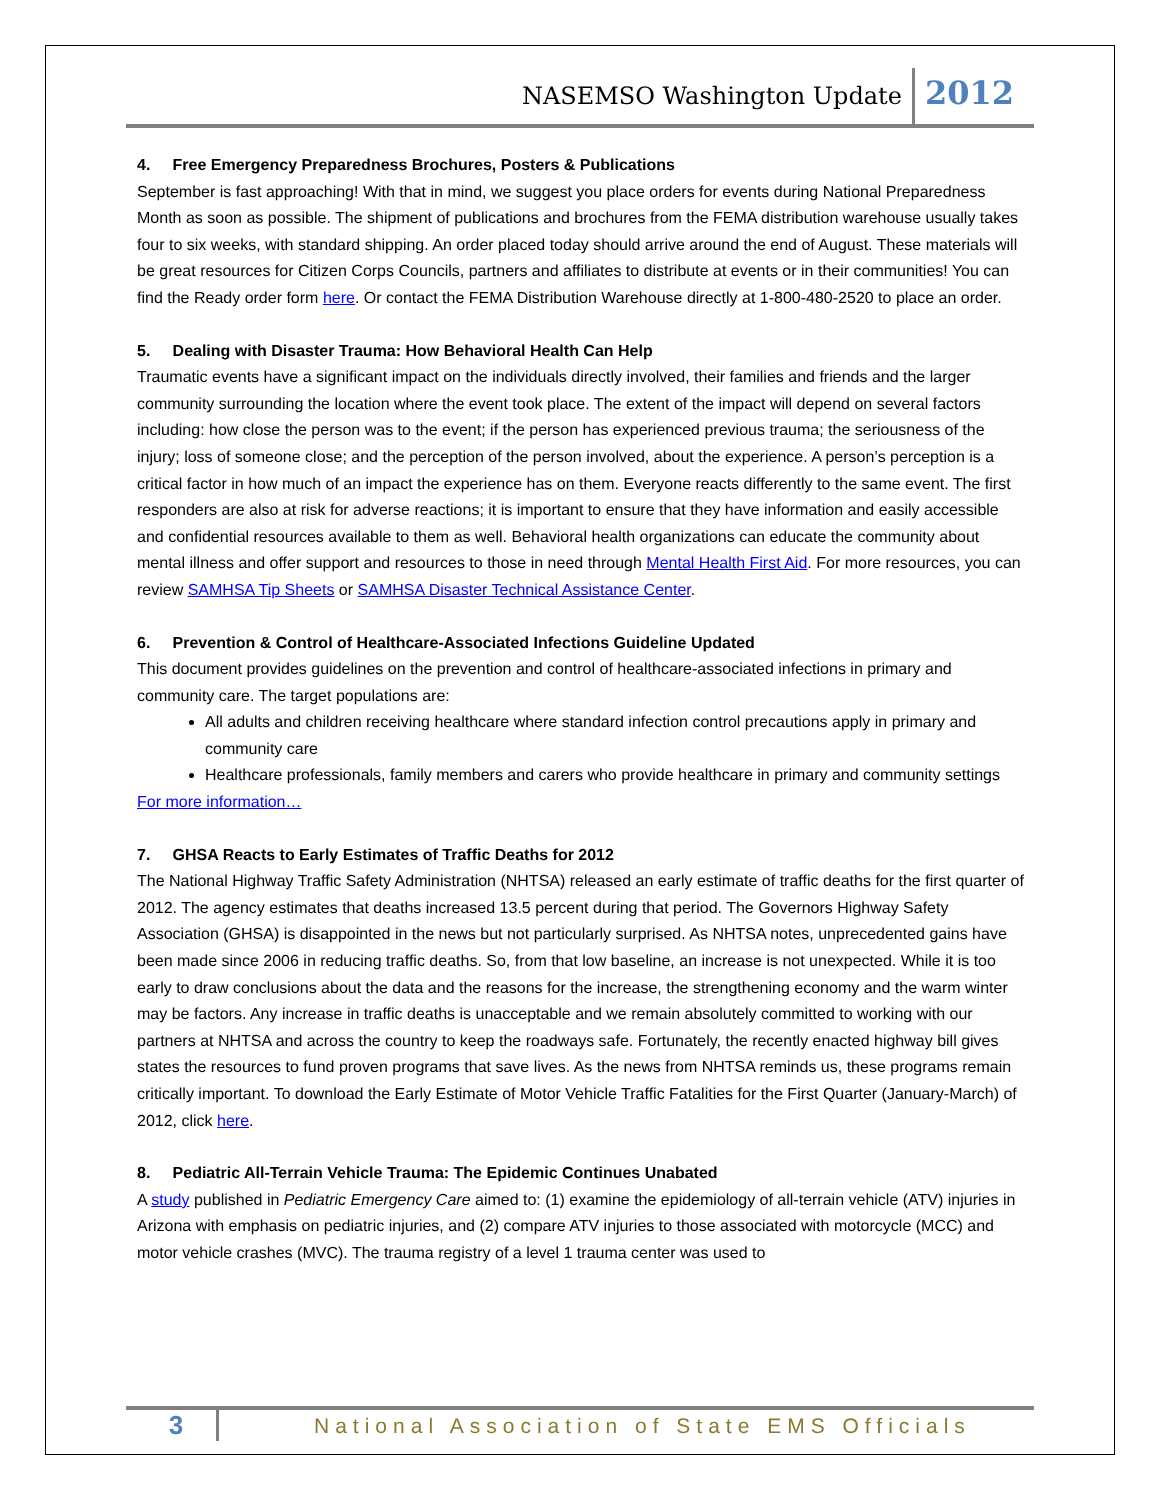NASEMSO Washington Update 2012
4. Free Emergency Preparedness Brochures, Posters & Publications
September is fast approaching! With that in mind, we suggest you place orders for events during National Preparedness Month as soon as possible. The shipment of publications and brochures from the FEMA distribution warehouse usually takes four to six weeks, with standard shipping. An order placed today should arrive around the end of August. These materials will be great resources for Citizen Corps Councils, partners and affiliates to distribute at events or in their communities! You can find the Ready order form here. Or contact the FEMA Distribution Warehouse directly at 1-800-480-2520 to place an order.
5. Dealing with Disaster Trauma: How Behavioral Health Can Help
Traumatic events have a significant impact on the individuals directly involved, their families and friends and the larger community surrounding the location where the event took place. The extent of the impact will depend on several factors including: how close the person was to the event; if the person has experienced previous trauma; the seriousness of the injury; loss of someone close; and the perception of the person involved, about the experience. A person’s perception is a critical factor in how much of an impact the experience has on them. Everyone reacts differently to the same event. The first responders are also at risk for adverse reactions; it is important to ensure that they have information and easily accessible and confidential resources available to them as well. Behavioral health organizations can educate the community about mental illness and offer support and resources to those in need through Mental Health First Aid. For more resources, you can review SAMHSA Tip Sheets or SAMHSA Disaster Technical Assistance Center.
6. Prevention & Control of Healthcare-Associated Infections Guideline Updated
This document provides guidelines on the prevention and control of healthcare-associated infections in primary and community care. The target populations are:
All adults and children receiving healthcare where standard infection control precautions apply in primary and community care
Healthcare professionals, family members and carers who provide healthcare in primary and community settings
For more information…
7. GHSA Reacts to Early Estimates of Traffic Deaths for 2012
The National Highway Traffic Safety Administration (NHTSA) released an early estimate of traffic deaths for the first quarter of 2012. The agency estimates that deaths increased 13.5 percent during that period. The Governors Highway Safety Association (GHSA) is disappointed in the news but not particularly surprised. As NHTSA notes, unprecedented gains have been made since 2006 in reducing traffic deaths. So, from that low baseline, an increase is not unexpected. While it is too early to draw conclusions about the data and the reasons for the increase, the strengthening economy and the warm winter may be factors. Any increase in traffic deaths is unacceptable and we remain absolutely committed to working with our partners at NHTSA and across the country to keep the roadways safe. Fortunately, the recently enacted highway bill gives states the resources to fund proven programs that save lives. As the news from NHTSA reminds us, these programs remain critically important. To download the Early Estimate of Motor Vehicle Traffic Fatalities for the First Quarter (January-March) of 2012, click here.
8. Pediatric All-Terrain Vehicle Trauma: The Epidemic Continues Unabated
A study published in Pediatric Emergency Care aimed to: (1) examine the epidemiology of all-terrain vehicle (ATV) injuries in Arizona with emphasis on pediatric injuries, and (2) compare ATV injuries to those associated with motorcycle (MCC) and motor vehicle crashes (MVC). The trauma registry of a level 1 trauma center was used to
3 National Association of State EMS Officials